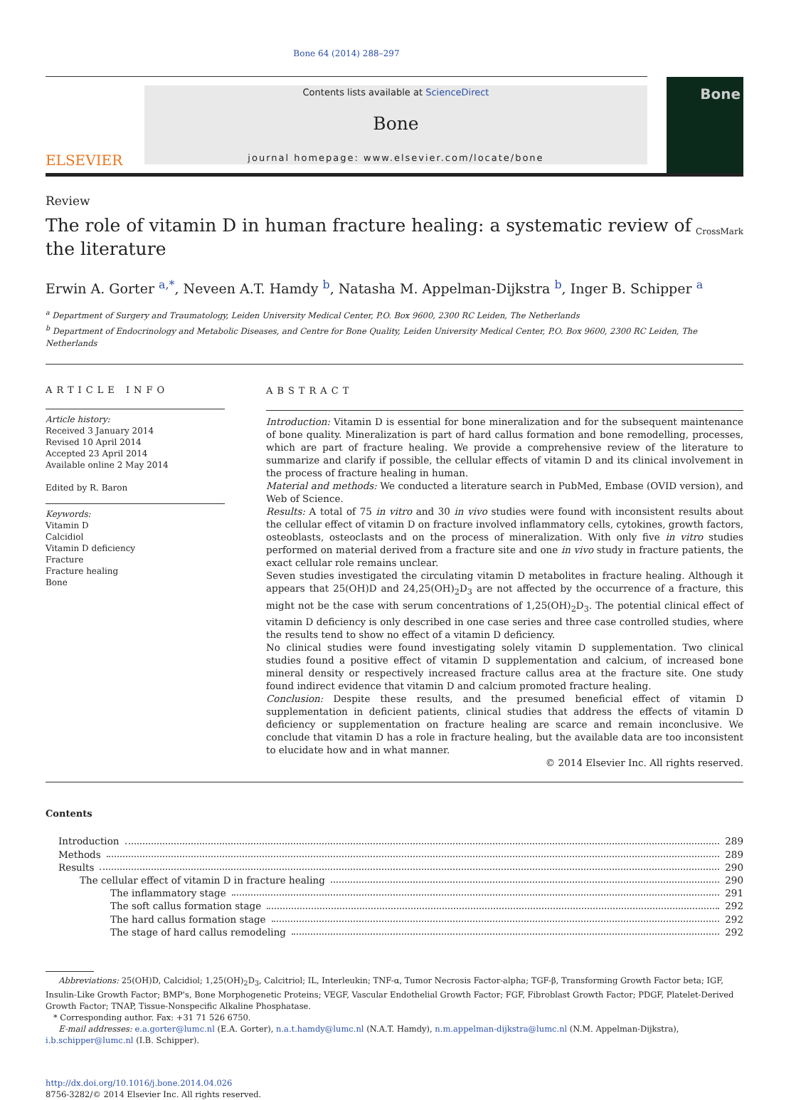Bone 64 (2014) 288–297
ELSEVIER
Contents lists available at ScienceDirect
Bone
journal homepage: www.elsevier.com/locate/bone
Bone
Review
The role of vitamin D in human fracture healing: a systematic review of the literature
CrossMark
Erwin A. Gorter <sup>a,*</sup>, Neveen A.T. Hamdy <sup>b</sup>, Natasha M. Appelman-Dijkstra <sup>b</sup>, Inger B. Schipper <sup>a</sup>
<sup>a</sup> Department of Surgery and Traumatology, Leiden University Medical Center, P.O. Box 9600, 2300 RC Leiden, The Netherlands
<sup>b</sup> Department of Endocrinology and Metabolic Diseases, and Centre for Bone Quality, Leiden University Medical Center, P.O. Box 9600, 2300 RC Leiden, The Netherlands
ARTICLE INFO
Article history:
Received 3 January 2014
Revised 10 April 2014
Accepted 23 April 2014
Available online 2 May 2014
Edited by R. Baron
Keywords:
Vitamin D
Calcidiol
Vitamin D deficiency
Fracture
Fracture healing
Bone
ABSTRACT
Introduction: Vitamin D is essential for bone mineralization and for the subsequent maintenance of bone quality. Mineralization is part of hard callus formation and bone remodelling, processes, which are part of fracture healing. We provide a comprehensive review of the literature to summarize and clarify if possible, the cellular effects of vitamin D and its clinical involvement in the process of fracture healing in human.
Material and methods: We conducted a literature search in PubMed, Embase (OVID version), and Web of Science.
Results: A total of 75 in vitro and 30 in vivo studies were found with inconsistent results about the cellular effect of vitamin D on fracture involved inflammatory cells, cytokines, growth factors, osteoblasts, osteoclasts and on the process of mineralization. With only five in vitro studies performed on material derived from a fracture site and one in vivo study in fracture patients, the exact cellular role remains unclear.
Seven studies investigated the circulating vitamin D metabolites in fracture healing. Although it appears that 25(OH)D and 24,25(OH)<sub>2</sub>D<sub>3</sub> are not affected by the occurrence of a fracture, this might not be the case with serum concentrations of 1,25(OH)<sub>2</sub>D<sub>3</sub>. The potential clinical effect of vitamin D deficiency is only described in one case series and three case controlled studies, where the results tend to show no effect of a vitamin D deficiency.
No clinical studies were found investigating solely vitamin D supplementation. Two clinical studies found a positive effect of vitamin D supplementation and calcium, of increased bone mineral density or respectively increased fracture callus area at the fracture site. One study found indirect evidence that vitamin D and calcium promoted fracture healing.
Conclusion: Despite these results, and the presumed beneficial effect of vitamin D supplementation in deficient patients, clinical studies that address the effects of vitamin D deficiency or supplementation on fracture healing are scarce and remain inconclusive. We conclude that vitamin D has a role in fracture healing, but the available data are too inconsistent to elucidate how and in what manner.
© 2014 Elsevier Inc. All rights reserved.
Contents
Introduction 289
Methods 289
Results 290
The cellular effect of vitamin D in fracture healing 290
The inflammatory stage 291
The soft callus formation stage 292
The hard callus formation stage 292
The stage of hard callus remodeling 292
Abbreviations: 25(OH)D, Calcidiol; 1,25(OH)<sub>2</sub>D<sub>3</sub>, Calcitriol; IL, Interleukin; TNF-α, Tumor Necrosis Factor-alpha; TGF-β, Transforming Growth Factor beta; IGF, Insulin-Like Growth Factor; BMP's, Bone Morphogenetic Proteins; VEGF, Vascular Endothelial Growth Factor; FGF, Fibroblast Growth Factor; PDGF, Platelet-Derived Growth Factor; TNAP, Tissue-Nonspecific Alkaline Phosphatase.
* Corresponding author. Fax: +31 71 526 6750.
E-mail addresses: e.a.gorter@lumc.nl (E.A. Gorter), n.a.t.hamdy@lumc.nl (N.A.T. Hamdy), n.m.appelman-dijkstra@lumc.nl (N.M. Appelman-Dijkstra), i.b.schipper@lumc.nl (I.B. Schipper).
http://dx.doi.org/10.1016/j.bone.2014.04.026
8756-3282/© 2014 Elsevier Inc. All rights reserved.